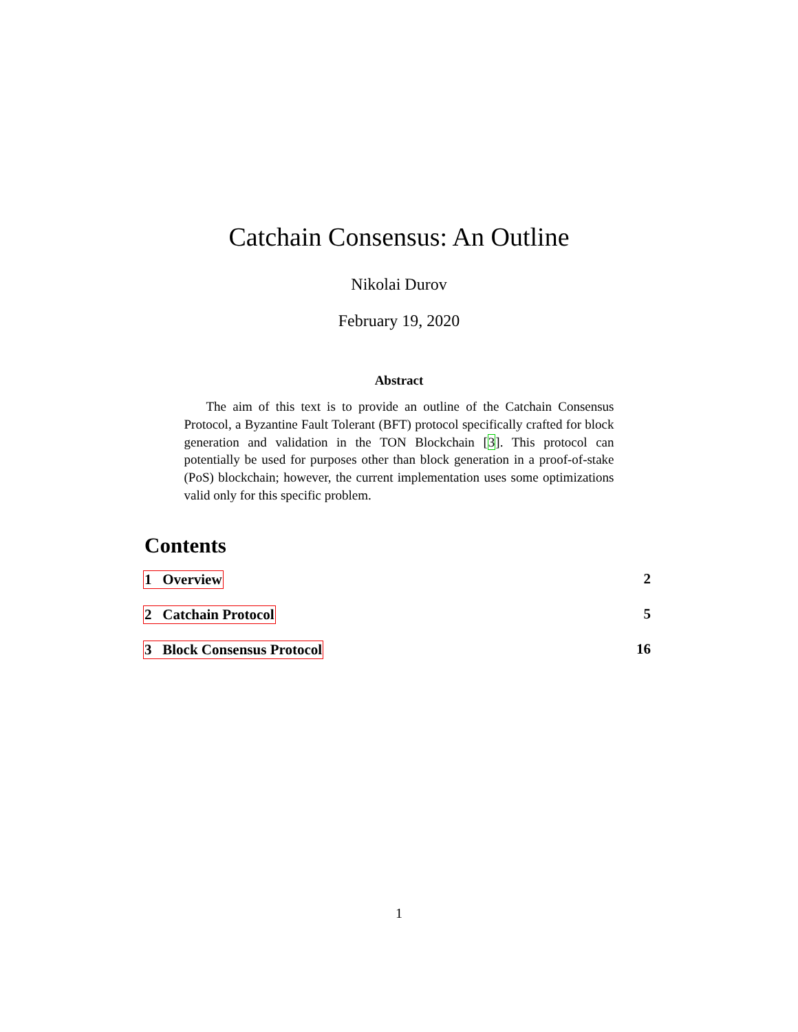Catchain Consensus: An Outline
Nikolai Durov
February 19, 2020
Abstract
The aim of this text is to provide an outline of the Catchain Consensus Protocol, a Byzantine Fault Tolerant (BFT) protocol specifically crafted for block generation and validation in the TON Blockchain [3]. This protocol can potentially be used for purposes other than block generation in a proof-of-stake (PoS) blockchain; however, the current implementation uses some optimizations valid only for this specific problem.
Contents
1 Overview 2
2 Catchain Protocol 5
3 Block Consensus Protocol 16
1